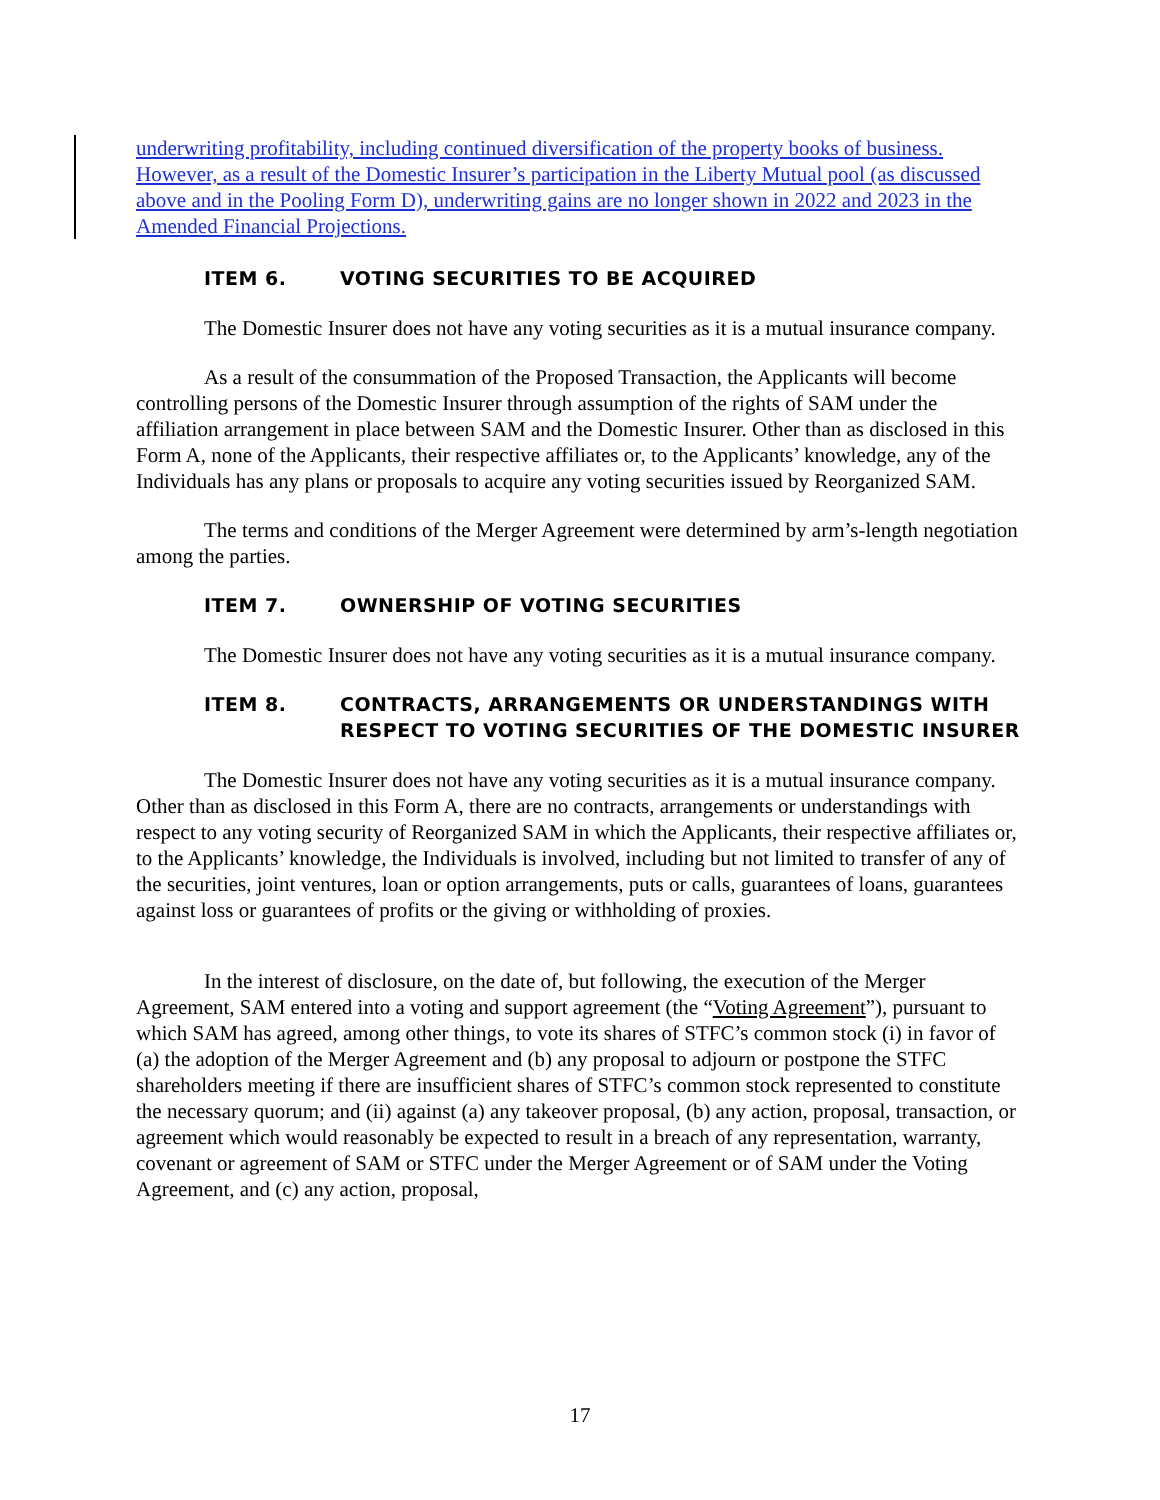underwriting profitability, including continued diversification of the property books of business. However, as a result of the Domestic Insurer’s participation in the Liberty Mutual pool (as discussed above and in the Pooling Form D), underwriting gains are no longer shown in 2022 and 2023 in the Amended Financial Projections.
ITEM 6. VOTING SECURITIES TO BE ACQUIRED
The Domestic Insurer does not have any voting securities as it is a mutual insurance company.
As a result of the consummation of the Proposed Transaction, the Applicants will become controlling persons of the Domestic Insurer through assumption of the rights of SAM under the affiliation arrangement in place between SAM and the Domestic Insurer. Other than as disclosed in this Form A, none of the Applicants, their respective affiliates or, to the Applicants’ knowledge, any of the Individuals has any plans or proposals to acquire any voting securities issued by Reorganized SAM.
The terms and conditions of the Merger Agreement were determined by arm’s-length negotiation among the parties.
ITEM 7. OWNERSHIP OF VOTING SECURITIES
The Domestic Insurer does not have any voting securities as it is a mutual insurance company.
ITEM 8. CONTRACTS, ARRANGEMENTS OR UNDERSTANDINGS WITH RESPECT TO VOTING SECURITIES OF THE DOMESTIC INSURER
The Domestic Insurer does not have any voting securities as it is a mutual insurance company. Other than as disclosed in this Form A, there are no contracts, arrangements or understandings with respect to any voting security of Reorganized SAM in which the Applicants, their respective affiliates or, to the Applicants’ knowledge, the Individuals is involved, including but not limited to transfer of any of the securities, joint ventures, loan or option arrangements, puts or calls, guarantees of loans, guarantees against loss or guarantees of profits or the giving or withholding of proxies.
In the interest of disclosure, on the date of, but following, the execution of the Merger Agreement, SAM entered into a voting and support agreement (the “Voting Agreement”), pursuant to which SAM has agreed, among other things, to vote its shares of STFC’s common stock (i) in favor of (a) the adoption of the Merger Agreement and (b) any proposal to adjourn or postpone the STFC shareholders meeting if there are insufficient shares of STFC’s common stock represented to constitute the necessary quorum; and (ii) against (a) any takeover proposal, (b) any action, proposal, transaction, or agreement which would reasonably be expected to result in a breach of any representation, warranty, covenant or agreement of SAM or STFC under the Merger Agreement or of SAM under the Voting Agreement, and (c) any action, proposal,
17